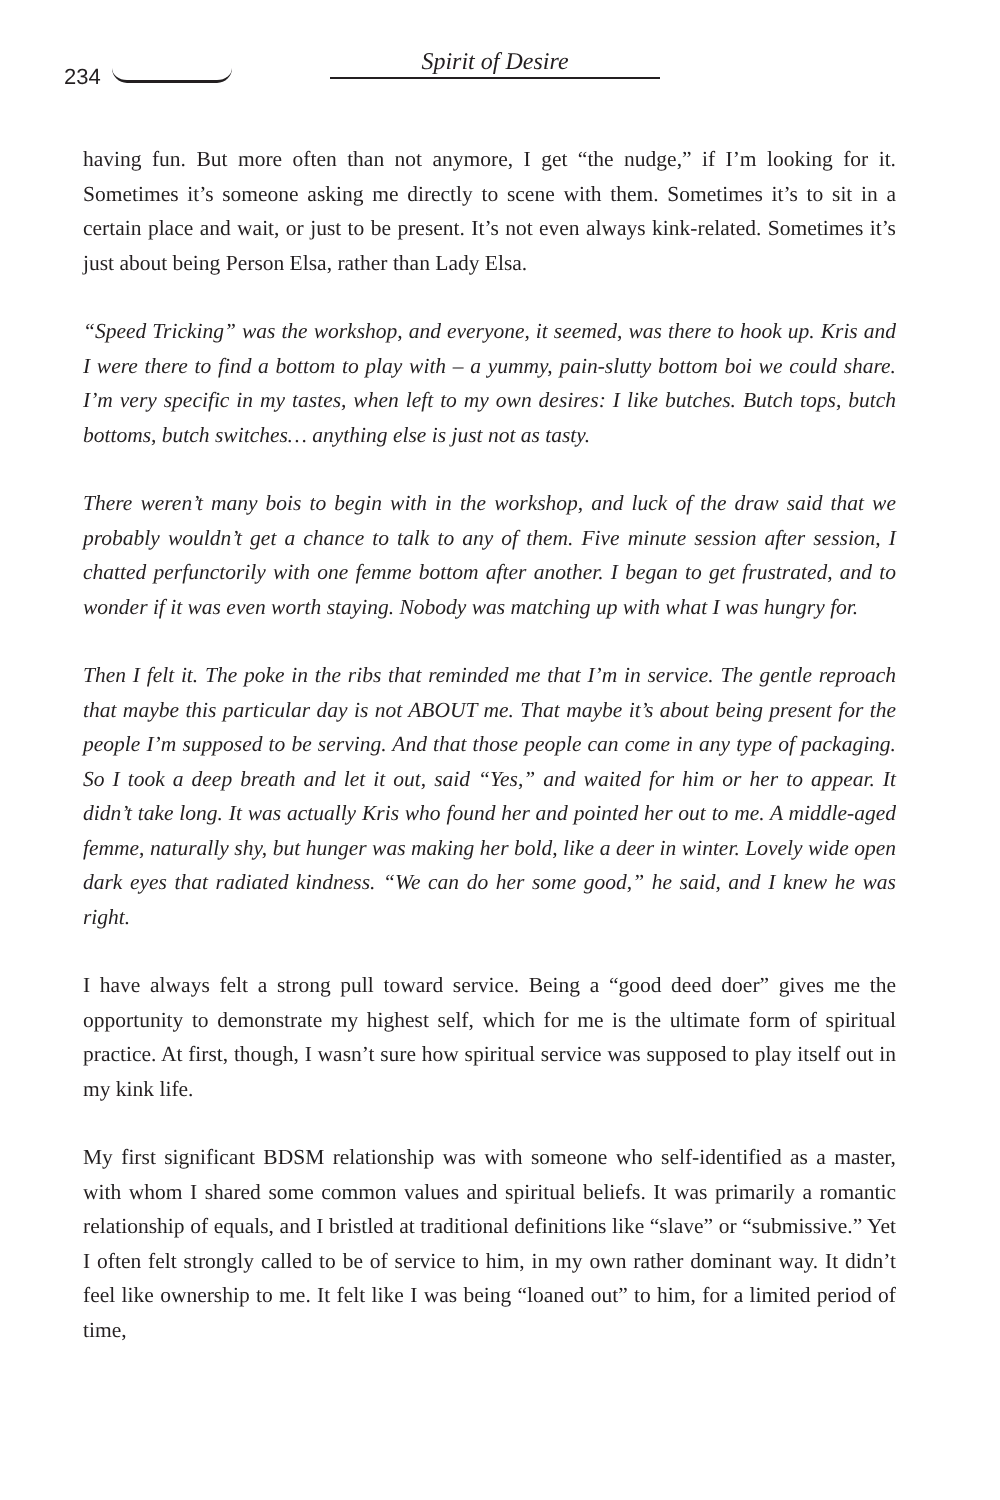234
Spirit of Desire
having fun. But more often than not anymore, I get “the nudge,” if I’m looking for it. Sometimes it’s someone asking me directly to scene with them. Sometimes it’s to sit in a certain place and wait, or just to be present. It’s not even always kink-related. Sometimes it’s just about being Person Elsa, rather than Lady Elsa.
“Speed Tricking” was the workshop, and everyone, it seemed, was there to hook up. Kris and I were there to find a bottom to play with – a yummy, pain-slutty bottom boi we could share. I’m very specific in my tastes, when left to my own desires: I like butches. Butch tops, butch bottoms, butch switches… anything else is just not as tasty.
There weren’t many bois to begin with in the workshop, and luck of the draw said that we probably wouldn’t get a chance to talk to any of them. Five minute session after session, I chatted perfunctorily with one femme bottom after another. I began to get frustrated, and to wonder if it was even worth staying. Nobody was matching up with what I was hungry for.
Then I felt it. The poke in the ribs that reminded me that I’m in service. The gentle reproach that maybe this particular day is not ABOUT me. That maybe it’s about being present for the people I’m supposed to be serving. And that those people can come in any type of packaging. So I took a deep breath and let it out, said “Yes,” and waited for him or her to appear. It didn’t take long. It was actually Kris who found her and pointed her out to me. A middle-aged femme, naturally shy, but hunger was making her bold, like a deer in winter. Lovely wide open dark eyes that radiated kindness. “We can do her some good,” he said, and I knew he was right.
I have always felt a strong pull toward service. Being a “good deed doer” gives me the opportunity to demonstrate my highest self, which for me is the ultimate form of spiritual practice. At first, though, I wasn’t sure how spiritual service was supposed to play itself out in my kink life.
My first significant BDSM relationship was with someone who self-identified as a master, with whom I shared some common values and spiritual beliefs. It was primarily a romantic relationship of equals, and I bristled at traditional definitions like “slave” or “submissive.” Yet I often felt strongly called to be of service to him, in my own rather dominant way. It didn’t feel like ownership to me. It felt like I was being “loaned out” to him, for a limited period of time,